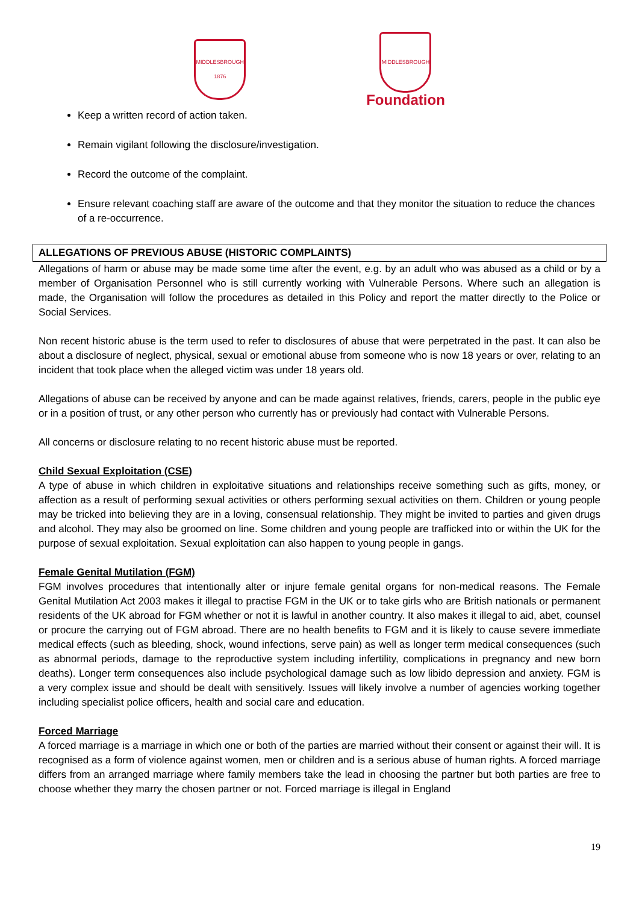MIDDLESBROUGH
1876
MIDDLESBROUGH
Foundation
Keep a written record of action taken.
Remain vigilant following the disclosure/investigation.
Record the outcome of the complaint.
Ensure relevant coaching staff are aware of the outcome and that they monitor the situation to reduce the chances of a re-occurrence.
ALLEGATIONS OF PREVIOUS ABUSE (HISTORIC COMPLAINTS)
Allegations of harm or abuse may be made some time after the event, e.g. by an adult who was abused as a child or by a member of Organisation Personnel who is still currently working with Vulnerable Persons. Where such an allegation is made, the Organisation will follow the procedures as detailed in this Policy and report the matter directly to the Police or Social Services.
Non recent historic abuse is the term used to refer to disclosures of abuse that were perpetrated in the past. It can also be about a disclosure of neglect, physical, sexual or emotional abuse from someone who is now 18 years or over, relating to an incident that took place when the alleged victim was under 18 years old.
Allegations of abuse can be received by anyone and can be made against relatives, friends, carers, people in the public eye or in a position of trust, or any other person who currently has or previously had contact with Vulnerable Persons.
All concerns or disclosure relating to no recent historic abuse must be reported.
Child Sexual Exploitation (CSE)
A type of abuse in which children in exploitative situations and relationships receive something such as gifts, money, or affection as a result of performing sexual activities or others performing sexual activities on them. Children or young people may be tricked into believing they are in a loving, consensual relationship. They might be invited to parties and given drugs and alcohol. They may also be groomed on line. Some children and young people are trafficked into or within the UK for the purpose of sexual exploitation. Sexual exploitation can also happen to young people in gangs.
Female Genital Mutilation (FGM)
FGM involves procedures that intentionally alter or injure female genital organs for non-medical reasons. The Female Genital Mutilation Act 2003 makes it illegal to practise FGM in the UK or to take girls who are British nationals or permanent residents of the UK abroad for FGM whether or not it is lawful in another country. It also makes it illegal to aid, abet, counsel or procure the carrying out of FGM abroad. There are no health benefits to FGM and it is likely to cause severe immediate medical effects (such as bleeding, shock, wound infections, serve pain) as well as longer term medical consequences (such as abnormal periods, damage to the reproductive system including infertility, complications in pregnancy and new born deaths). Longer term consequences also include psychological damage such as low libido depression and anxiety. FGM is a very complex issue and should be dealt with sensitively. Issues will likely involve a number of agencies working together including specialist police officers, health and social care and education.
Forced Marriage
A forced marriage is a marriage in which one or both of the parties are married without their consent or against their will. It is recognised as a form of violence against women, men or children and is a serious abuse of human rights. A forced marriage differs from an arranged marriage where family members take the lead in choosing the partner but both parties are free to choose whether they marry the chosen partner or not. Forced marriage is illegal in England
19